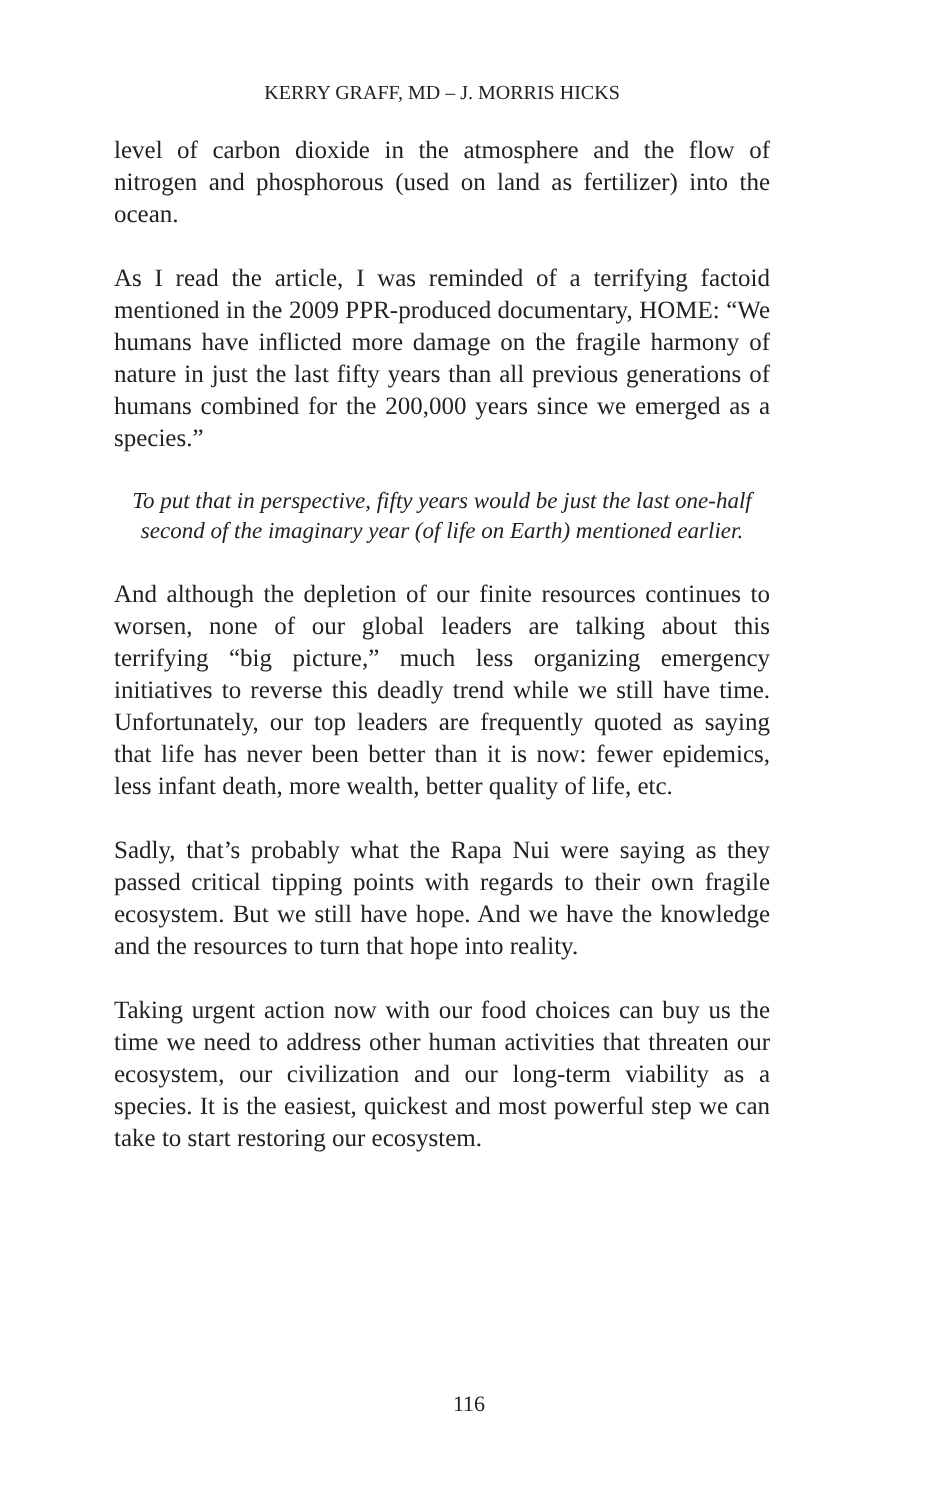KERRY GRAFF, MD – J. MORRIS HICKS
level of carbon dioxide in the atmosphere and the flow of nitrogen and phosphorous (used on land as fertilizer) into the ocean.
As I read the article, I was reminded of a terrifying factoid mentioned in the 2009 PPR-produced documentary, HOME: “We humans have inflicted more damage on the fragile harmony of nature in just the last fifty years than all previous generations of humans combined for the 200,000 years since we emerged as a species.”
To put that in perspective, fifty years would be just the last one-half second of the imaginary year (of life on Earth) mentioned earlier.
And although the depletion of our finite resources continues to worsen, none of our global leaders are talking about this terrifying “big picture,” much less organizing emergency initiatives to reverse this deadly trend while we still have time. Unfortunately, our top leaders are frequently quoted as saying that life has never been better than it is now: fewer epidemics, less infant death, more wealth, better quality of life, etc.
Sadly, that’s probably what the Rapa Nui were saying as they passed critical tipping points with regards to their own fragile ecosystem. But we still have hope. And we have the knowledge and the resources to turn that hope into reality.
Taking urgent action now with our food choices can buy us the time we need to address other human activities that threaten our ecosystem, our civilization and our long-term viability as a species. It is the easiest, quickest and most powerful step we can take to start restoring our ecosystem.
116